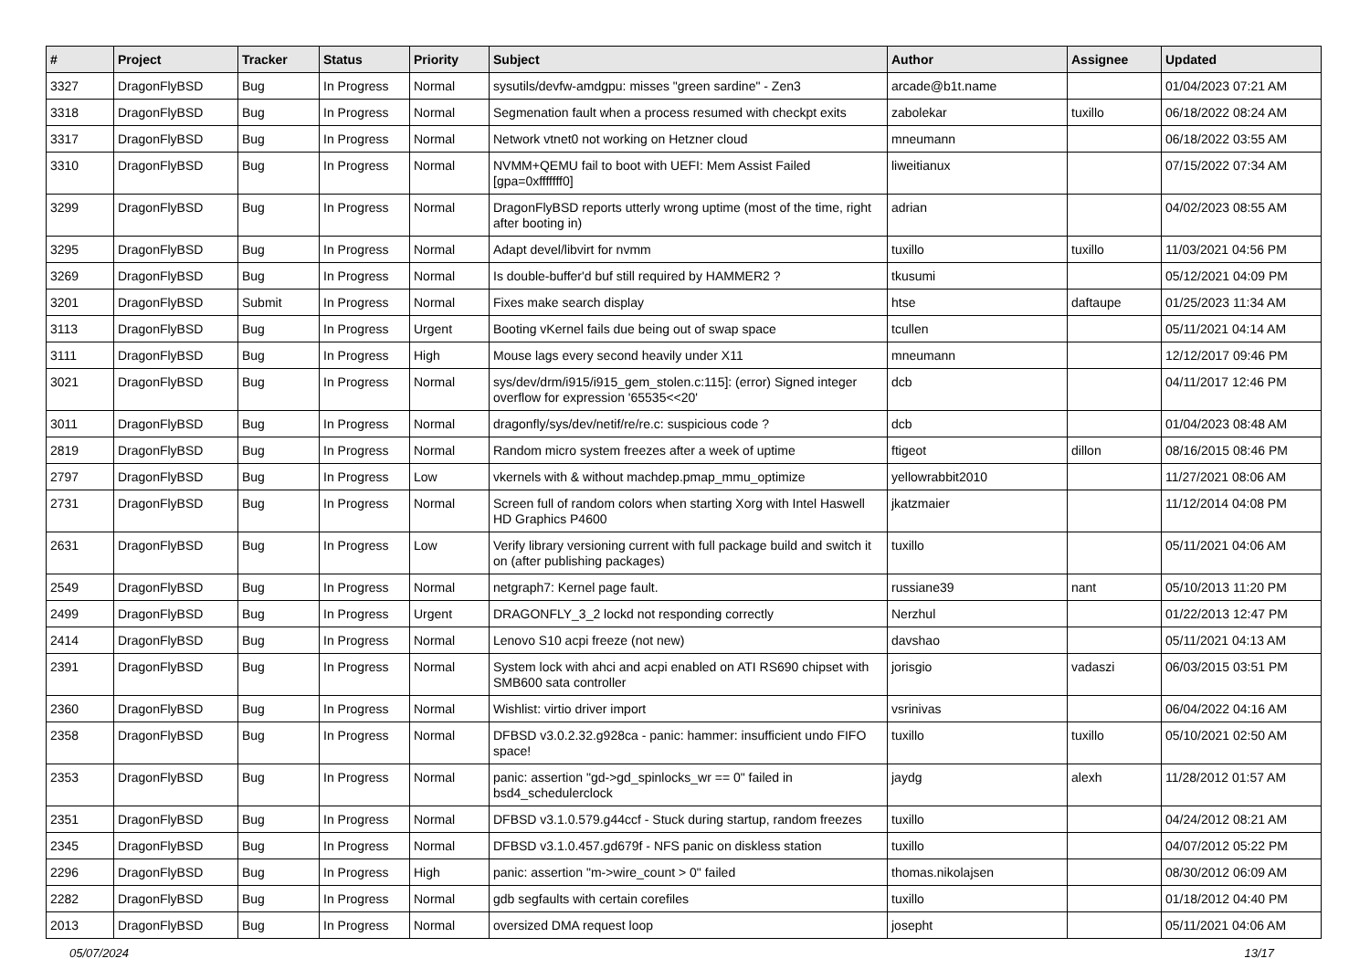| # | Project | Tracker | Status | Priority | Subject | Author | Assignee | Updated |
| --- | --- | --- | --- | --- | --- | --- | --- | --- |
| 3327 | DragonFlyBSD | Bug | In Progress | Normal | sysutils/devfw-amdgpu: misses "green sardine" - Zen3 | arcade@b1t.name | | 01/04/2023 07:21 AM |
| 3318 | DragonFlyBSD | Bug | In Progress | Normal | Segmenation fault when a process resumed with checkpt exits | zabolekar | tuxillo | 06/18/2022 08:24 AM |
| 3317 | DragonFlyBSD | Bug | In Progress | Normal | Network vtnet0 not working on Hetzner cloud | mneumann | | 06/18/2022 03:55 AM |
| 3310 | DragonFlyBSD | Bug | In Progress | Normal | NVMM+QEMU fail to boot with UEFI: Mem Assist Failed [gpa=0xfffffff0] | liweitianux | | 07/15/2022 07:34 AM |
| 3299 | DragonFlyBSD | Bug | In Progress | Normal | DragonFlyBSD reports utterly wrong uptime (most of the time, right after booting in) | adrian | | 04/02/2023 08:55 AM |
| 3295 | DragonFlyBSD | Bug | In Progress | Normal | Adapt devel/libvirt for nvmm | tuxillo | tuxillo | 11/03/2021 04:56 PM |
| 3269 | DragonFlyBSD | Bug | In Progress | Normal | Is double-buffer'd buf still required by HAMMER2 ? | tkusumi | | 05/12/2021 04:09 PM |
| 3201 | DragonFlyBSD | Submit | In Progress | Normal | Fixes make search display | htse | daftaupe | 01/25/2023 11:34 AM |
| 3113 | DragonFlyBSD | Bug | In Progress | Urgent | Booting vKernel fails due being out of swap space | tcullen | | 05/11/2021 04:14 AM |
| 3111 | DragonFlyBSD | Bug | In Progress | High | Mouse lags every second heavily under X11 | mneumann | | 12/12/2017 09:46 PM |
| 3021 | DragonFlyBSD | Bug | In Progress | Normal | sys/dev/drm/i915/i915_gem_stolen.c:115]: (error) Signed integer overflow for expression '65535<<20' | dcb | | 04/11/2017 12:46 PM |
| 3011 | DragonFlyBSD | Bug | In Progress | Normal | dragonfly/sys/dev/netif/re/re.c: suspicious code ? | dcb | | 01/04/2023 08:48 AM |
| 2819 | DragonFlyBSD | Bug | In Progress | Normal | Random micro system freezes after a week of uptime | ftigeot | dillon | 08/16/2015 08:46 PM |
| 2797 | DragonFlyBSD | Bug | In Progress | Low | vkernels with & without machdep.pmap_mmu_optimize | yellowrabbit2010 | | 11/27/2021 08:06 AM |
| 2731 | DragonFlyBSD | Bug | In Progress | Normal | Screen full of random colors when starting Xorg with Intel Haswell HD Graphics P4600 | jkatzmaier | | 11/12/2014 04:08 PM |
| 2631 | DragonFlyBSD | Bug | In Progress | Low | Verify library versioning current with full package build and switch it on (after publishing packages) | tuxillo | | 05/11/2021 04:06 AM |
| 2549 | DragonFlyBSD | Bug | In Progress | Normal | netgraph7: Kernel page fault. | russiane39 | nant | 05/10/2013 11:20 PM |
| 2499 | DragonFlyBSD | Bug | In Progress | Urgent | DRAGONFLY_3_2 lockd not responding correctly | Nerzhul | | 01/22/2013 12:47 PM |
| 2414 | DragonFlyBSD | Bug | In Progress | Normal | Lenovo S10 acpi freeze (not new) | davshao | | 05/11/2021 04:13 AM |
| 2391 | DragonFlyBSD | Bug | In Progress | Normal | System lock with ahci and acpi enabled on ATI RS690 chipset with SMB600 sata controller | jorisgio | vadaszi | 06/03/2015 03:51 PM |
| 2360 | DragonFlyBSD | Bug | In Progress | Normal | Wishlist: virtio driver import | vsrinivas | | 06/04/2022 04:16 AM |
| 2358 | DragonFlyBSD | Bug | In Progress | Normal | DFBSD v3.0.2.32.g928ca - panic: hammer: insufficient undo FIFO space! | tuxillo | tuxillo | 05/10/2021 02:50 AM |
| 2353 | DragonFlyBSD | Bug | In Progress | Normal | panic: assertion "gd->gd_spinlocks_wr == 0" failed in bsd4_schedulerclock | jaydg | alexh | 11/28/2012 01:57 AM |
| 2351 | DragonFlyBSD | Bug | In Progress | Normal | DFBSD v3.1.0.579.g44ccf - Stuck during startup, random freezes | tuxillo | | 04/24/2012 08:21 AM |
| 2345 | DragonFlyBSD | Bug | In Progress | Normal | DFBSD v3.1.0.457.gd679f - NFS panic on diskless station | tuxillo | | 04/07/2012 05:22 PM |
| 2296 | DragonFlyBSD | Bug | In Progress | High | panic: assertion "m->wire_count > 0" failed | thomas.nikolajsen | | 08/30/2012 06:09 AM |
| 2282 | DragonFlyBSD | Bug | In Progress | Normal | gdb segfaults with certain corefiles | tuxillo | | 01/18/2012 04:40 PM |
| 2013 | DragonFlyBSD | Bug | In Progress | Normal | oversized DMA request loop | josepht | | 05/11/2021 04:06 AM |
05/07/2024 13/17